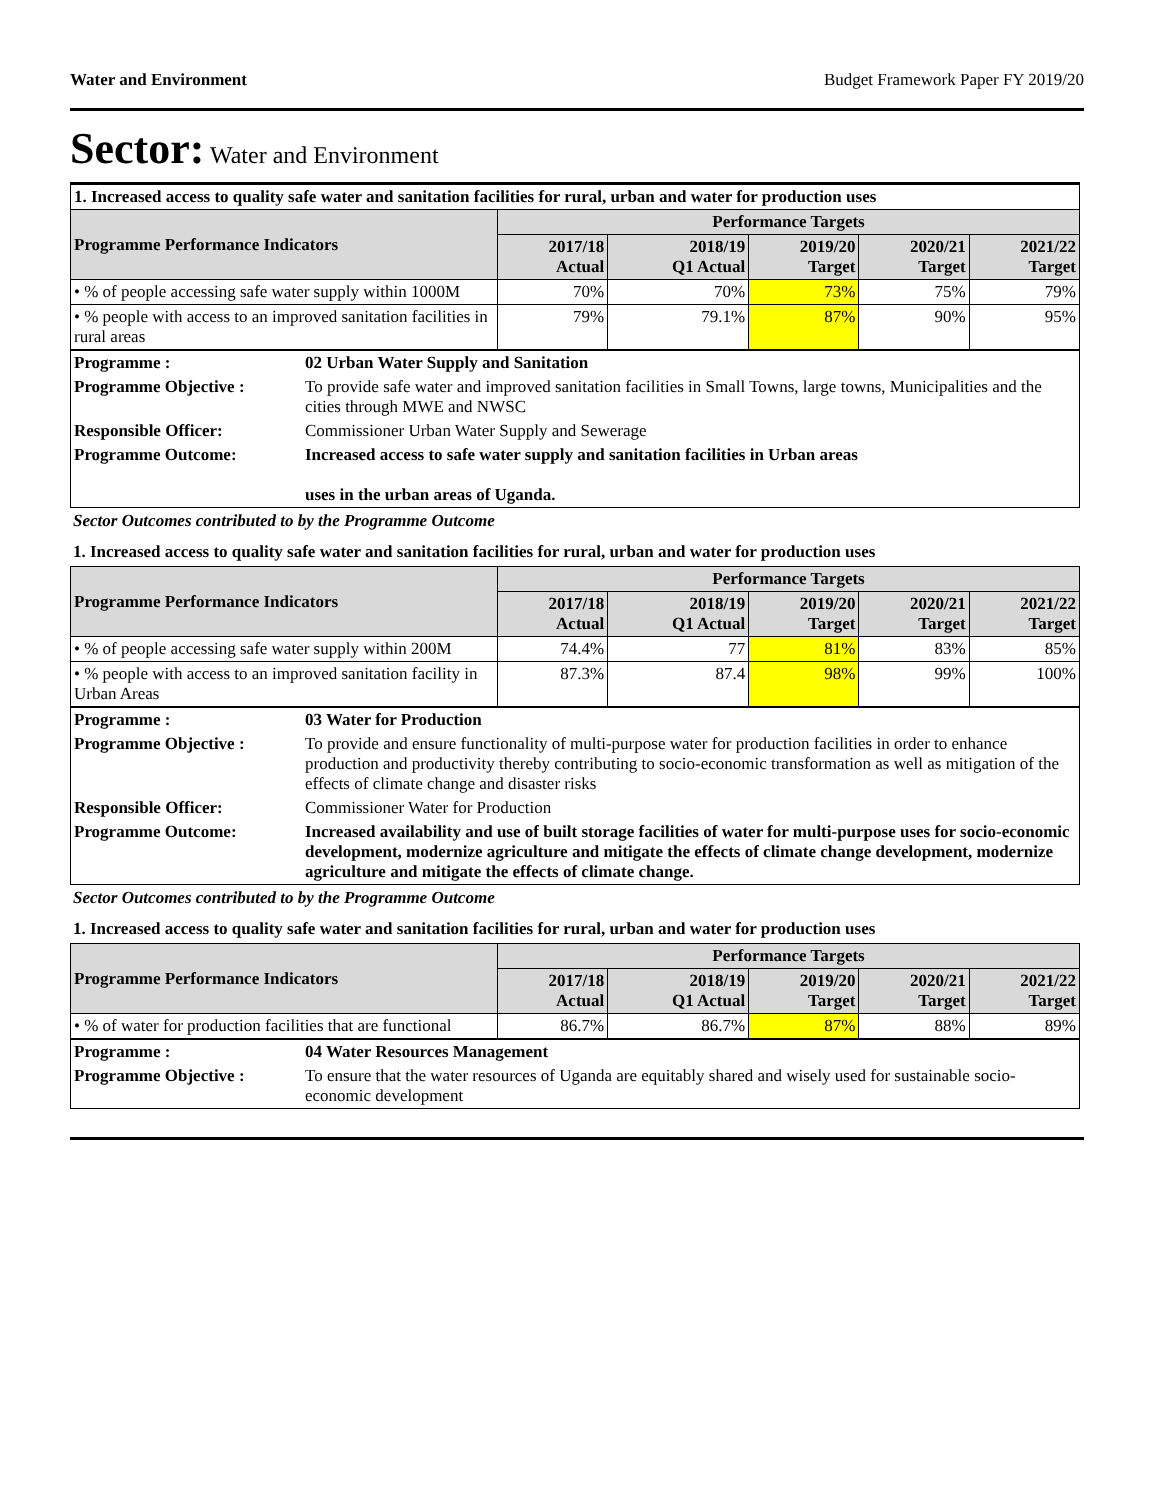Water and Environment Budget Framework Paper FY 2019/20
Sector: Water and Environment
| 1. Increased access to quality safe water and sanitation facilities for rural, urban and water for production uses | | | | | |
| Programme Performance Indicators | Performance Targets | | | | |
| | 2017/18 Actual | 2018/19 Q1 Actual | 2019/20 Target | 2020/21 Target | 2021/22 Target |
| • % of people accessing safe water supply within 1000M | 70% | 70% | 73% | 75% | 79% |
| • % people with access to an improved sanitation facilities in rural areas | 79% | 79.1% | 87% | 90% | 95% |
| Programme : | 02 Urban Water Supply and Sanitation |
| Programme Objective : | To provide safe water and improved sanitation facilities in Small Towns, large towns, Municipalities and the cities through MWE and NWSC |
| Responsible Officer: | Commissioner Urban Water Supply and Sewerage |
| Programme Outcome: | Increased access to safe water supply and sanitation facilities in Urban areas uses in the urban areas of Uganda. |
Sector Outcomes contributed to by the Programme Outcome
1. Increased access to quality safe water and sanitation facilities for rural, urban and water for production uses
| Programme Performance Indicators | Performance Targets | | | | |
| --- | --- | --- | --- | --- | --- |
| | 2017/18 Actual | 2018/19 Q1 Actual | 2019/20 Target | 2020/21 Target | 2021/22 Target |
| • % of people accessing safe water supply within 200M | 74.4% | 77 | 81% | 83% | 85% |
| • % people with access to an improved sanitation facility in Urban Areas | 87.3% | 87.4 | 98% | 99% | 100% |
| Programme : | 03 Water for Production |
| Programme Objective : | To provide and ensure functionality of multi-purpose water for production facilities in order to enhance production and productivity thereby contributing to socio-economic transformation as well as mitigation of the effects of climate change and disaster risks |
| Responsible Officer: | Commissioner Water for Production |
| Programme Outcome: | Increased availability and use of built storage facilities of water for multi-purpose uses for socio-economic development, modernize agriculture and mitigate the effects of climate change development, modernize agriculture and mitigate the effects of climate change. |
Sector Outcomes contributed to by the Programme Outcome
1. Increased access to quality safe water and sanitation facilities for rural, urban and water for production uses
| Programme Performance Indicators | Performance Targets | | | | |
| --- | --- | --- | --- | --- | --- |
| | 2017/18 Actual | 2018/19 Q1 Actual | 2019/20 Target | 2020/21 Target | 2021/22 Target |
| • % of water for production facilities that are functional | 86.7% | 86.7% | 87% | 88% | 89% |
| Programme : | 04 Water Resources Management |
| Programme Objective : | To ensure that the water resources of Uganda are equitably shared and wisely used for sustainable socio-economic development |